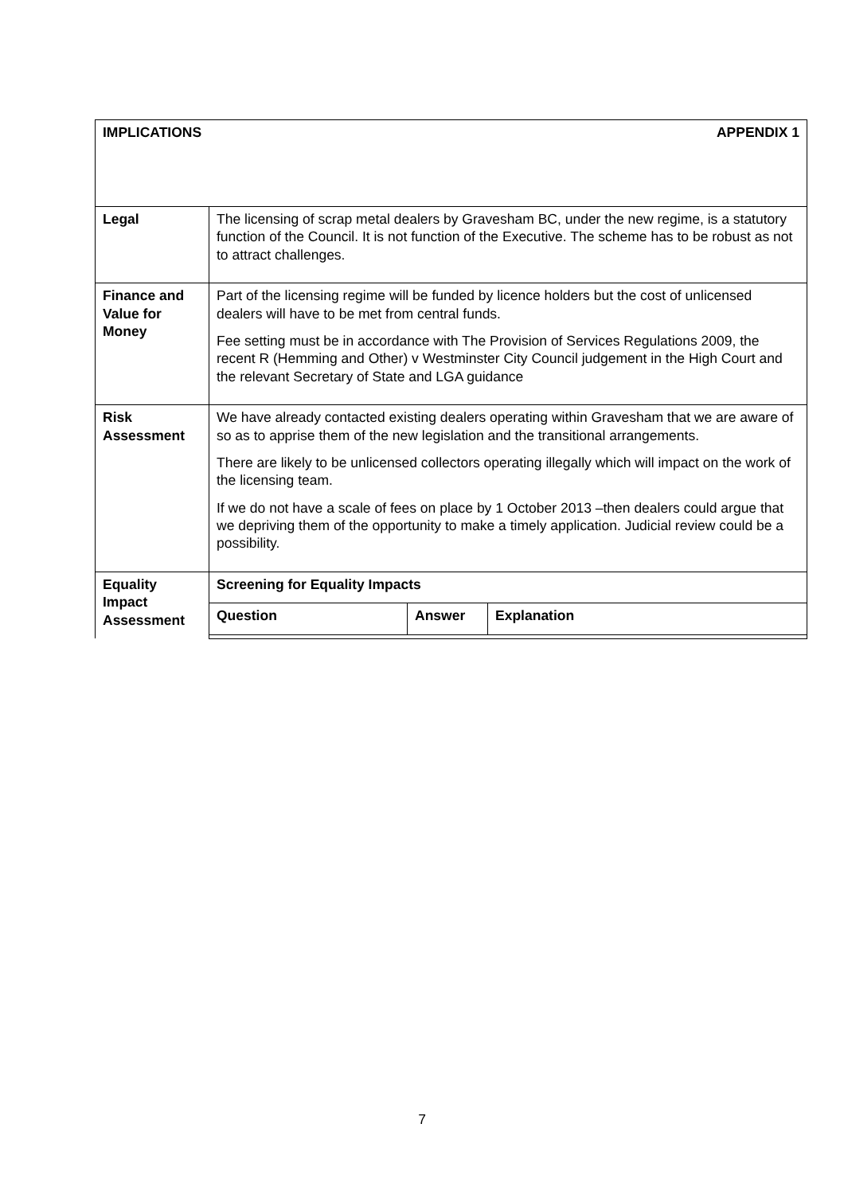| IMPLICATIONS APPENDIX 1 | |
| Legal | The licensing of scrap metal dealers by Gravesham BC, under the new regime, is a statutory function of the Council. It is not function of the Executive. The scheme has to be robust as not to attract challenges. |
| Finance and Value for Money | Part of the licensing regime will be funded by licence holders but the cost of unlicensed dealers will have to be met from central funds. Fee setting must be in accordance with The Provision of Services Regulations 2009, the recent R (Hemming and Other) v Westminster City Council judgement in the High Court and the relevant Secretary of State and LGA guidance |
| Risk Assessment | We have already contacted existing dealers operating within Gravesham that we are aware of so as to apprise them of the new legislation and the transitional arrangements. There are likely to be unlicensed collectors operating illegally which will impact on the work of the licensing team. If we do not have a scale of fees on place by 1 October 2013 –then dealers could argue that we depriving them of the opportunity to make a timely application. Judicial review could be a possibility. |
| Equality Impact Assessment | / Screening for Equality Impacts / / / / --- / --- / --- / / Question / Answer / Explanation / |
7